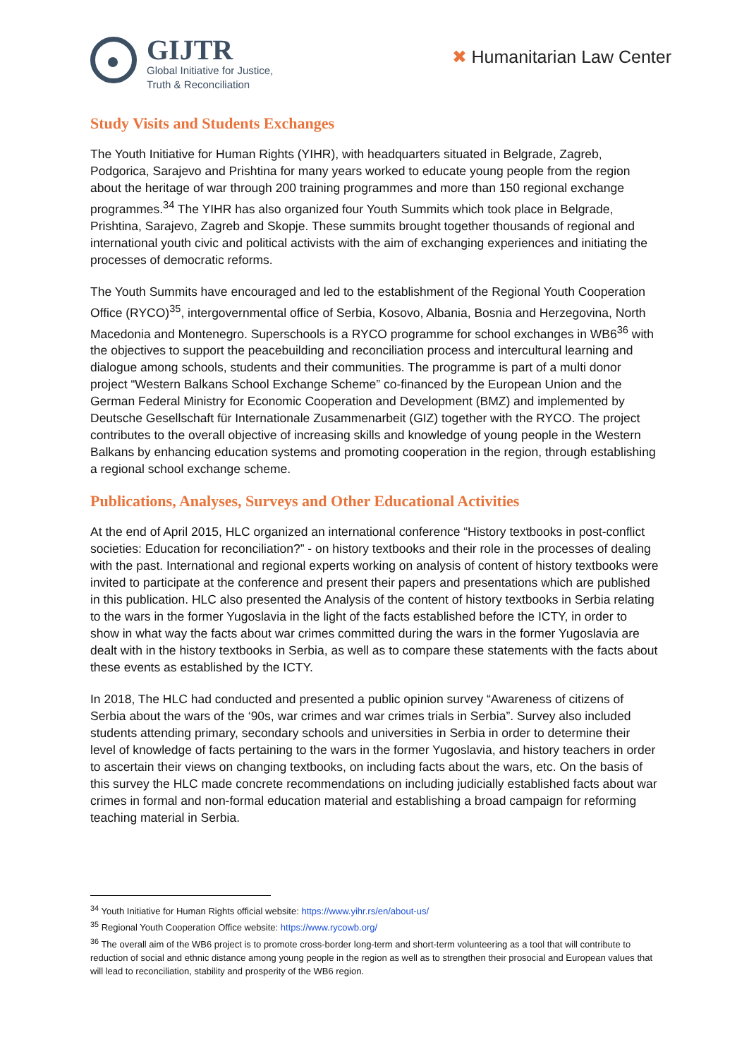GIJTR
Global Initiative for Justice,
Truth & Reconciliation
✖ Humanitarian Law Center
Study Visits and Students Exchanges
The Youth Initiative for Human Rights (YIHR), with headquarters situated in Belgrade, Zagreb, Podgorica, Sarajevo and Prishtina for many years worked to educate young people from the region about the heritage of war through 200 training programmes and more than 150 regional exchange programmes.<sup>34</sup> The YIHR has also organized four Youth Summits which took place in Belgrade, Prishtina, Sarajevo, Zagreb and Skopje. These summits brought together thousands of regional and international youth civic and political activists with the aim of exchanging experiences and initiating the processes of democratic reforms.
The Youth Summits have encouraged and led to the establishment of the Regional Youth Cooperation Office (RYCO)<sup>35</sup>, intergovernmental office of Serbia, Kosovo, Albania, Bosnia and Herzegovina, North Macedonia and Montenegro. Superschools is a RYCO programme for school exchanges in WB6<sup>36</sup> with the objectives to support the peacebuilding and reconciliation process and intercultural learning and dialogue among schools, students and their communities. The programme is part of a multi donor project “Western Balkans School Exchange Scheme” co-financed by the European Union and the German Federal Ministry for Economic Cooperation and Development (BMZ) and implemented by Deutsche Gesellschaft für Internationale Zusammenarbeit (GIZ) together with the RYCO. The project contributes to the overall objective of increasing skills and knowledge of young people in the Western Balkans by enhancing education systems and promoting cooperation in the region, through establishing a regional school exchange scheme.
Publications, Analyses, Surveys and Other Educational Activities
At the end of April 2015, HLC organized an international conference “History textbooks in post-conflict societies: Education for reconciliation?” - on history textbooks and their role in the processes of dealing with the past. International and regional experts working on analysis of content of history textbooks were invited to participate at the conference and present their papers and presentations which are published in this publication. HLC also presented the Analysis of the content of history textbooks in Serbia relating to the wars in the former Yugoslavia in the light of the facts established before the ICTY, in order to show in what way the facts about war crimes committed during the wars in the former Yugoslavia are dealt with in the history textbooks in Serbia, as well as to compare these statements with the facts about these events as established by the ICTY.
In 2018, The HLC had conducted and presented a public opinion survey “Awareness of citizens of Serbia about the wars of the ‘90s, war crimes and war crimes trials in Serbia”. Survey also included students attending primary, secondary schools and universities in Serbia in order to determine their level of knowledge of facts pertaining to the wars in the former Yugoslavia, and history teachers in order to ascertain their views on changing textbooks, on including facts about the wars, etc. On the basis of this survey the HLC made concrete recommendations on including judicially established facts about war crimes in formal and non-formal education material and establishing a broad campaign for reforming teaching material in Serbia.
<sup>34</sup> Youth Initiative for Human Rights official website: https://www.yihr.rs/en/about-us/
<sup>35</sup> Regional Youth Cooperation Office website: https://www.rycowb.org/
<sup>36</sup> The overall aim of the WB6 project is to promote cross-border long-term and short-term volunteering as a tool that will contribute to reduction of social and ethnic distance among young people in the region as well as to strengthen their prosocial and European values that will lead to reconciliation, stability and prosperity of the WB6 region.